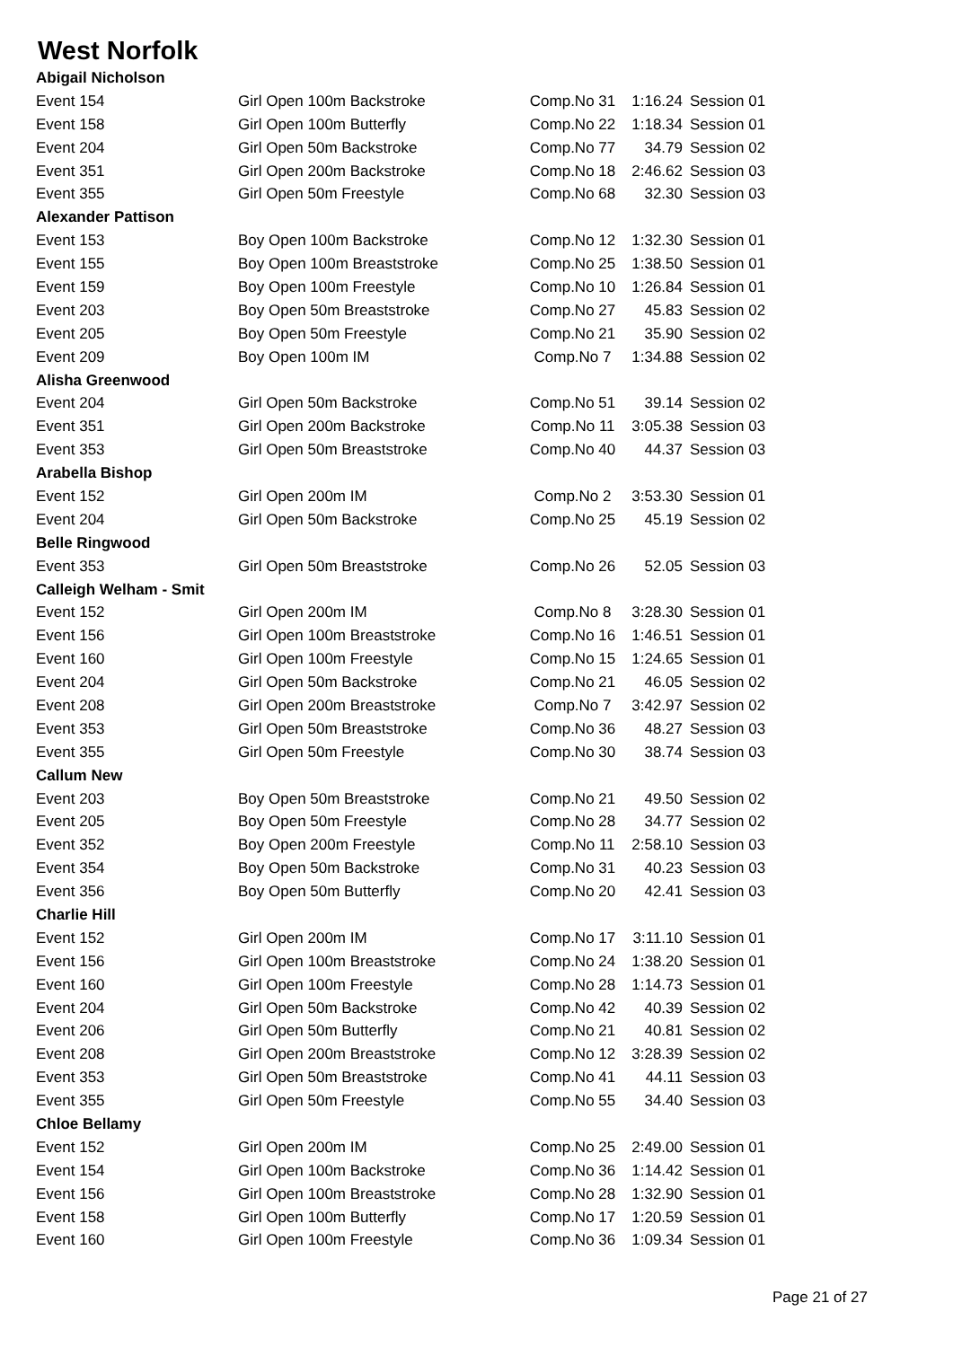West Norfolk
| Abigail Nicholson | | | | |
| Event 154 | Girl Open 100m Backstroke | Comp.No 31 | 1:16.24 | Session 01 |
| Event 158 | Girl Open 100m Butterfly | Comp.No 22 | 1:18.34 | Session 01 |
| Event 204 | Girl Open 50m Backstroke | Comp.No 77 | 34.79 | Session 02 |
| Event 351 | Girl Open 200m Backstroke | Comp.No 18 | 2:46.62 | Session 03 |
| Event 355 | Girl Open 50m Freestyle | Comp.No 68 | 32.30 | Session 03 |
| Alexander Pattison | | | | |
| Event 153 | Boy Open 100m Backstroke | Comp.No 12 | 1:32.30 | Session 01 |
| Event 155 | Boy Open 100m Breaststroke | Comp.No 25 | 1:38.50 | Session 01 |
| Event 159 | Boy Open 100m Freestyle | Comp.No 10 | 1:26.84 | Session 01 |
| Event 203 | Boy Open 50m Breaststroke | Comp.No 27 | 45.83 | Session 02 |
| Event 205 | Boy Open 50m Freestyle | Comp.No 21 | 35.90 | Session 02 |
| Event 209 | Boy Open 100m IM | Comp.No 7 | 1:34.88 | Session 02 |
| Alisha Greenwood | | | | |
| Event 204 | Girl Open 50m Backstroke | Comp.No 51 | 39.14 | Session 02 |
| Event 351 | Girl Open 200m Backstroke | Comp.No 11 | 3:05.38 | Session 03 |
| Event 353 | Girl Open 50m Breaststroke | Comp.No 40 | 44.37 | Session 03 |
| Arabella Bishop | | | | |
| Event 152 | Girl Open 200m IM | Comp.No 2 | 3:53.30 | Session 01 |
| Event 204 | Girl Open 50m Backstroke | Comp.No 25 | 45.19 | Session 02 |
| Belle Ringwood | | | | |
| Event 353 | Girl Open 50m Breaststroke | Comp.No 26 | 52.05 | Session 03 |
| Calleigh Welham - Smit | | | | |
| Event 152 | Girl Open 200m IM | Comp.No 8 | 3:28.30 | Session 01 |
| Event 156 | Girl Open 100m Breaststroke | Comp.No 16 | 1:46.51 | Session 01 |
| Event 160 | Girl Open 100m Freestyle | Comp.No 15 | 1:24.65 | Session 01 |
| Event 204 | Girl Open 50m Backstroke | Comp.No 21 | 46.05 | Session 02 |
| Event 208 | Girl Open 200m Breaststroke | Comp.No 7 | 3:42.97 | Session 02 |
| Event 353 | Girl Open 50m Breaststroke | Comp.No 36 | 48.27 | Session 03 |
| Event 355 | Girl Open 50m Freestyle | Comp.No 30 | 38.74 | Session 03 |
| Callum New | | | | |
| Event 203 | Boy Open 50m Breaststroke | Comp.No 21 | 49.50 | Session 02 |
| Event 205 | Boy Open 50m Freestyle | Comp.No 28 | 34.77 | Session 02 |
| Event 352 | Boy Open 200m Freestyle | Comp.No 11 | 2:58.10 | Session 03 |
| Event 354 | Boy Open 50m Backstroke | Comp.No 31 | 40.23 | Session 03 |
| Event 356 | Boy Open 50m Butterfly | Comp.No 20 | 42.41 | Session 03 |
| Charlie Hill | | | | |
| Event 152 | Girl Open 200m IM | Comp.No 17 | 3:11.10 | Session 01 |
| Event 156 | Girl Open 100m Breaststroke | Comp.No 24 | 1:38.20 | Session 01 |
| Event 160 | Girl Open 100m Freestyle | Comp.No 28 | 1:14.73 | Session 01 |
| Event 204 | Girl Open 50m Backstroke | Comp.No 42 | 40.39 | Session 02 |
| Event 206 | Girl Open 50m Butterfly | Comp.No 21 | 40.81 | Session 02 |
| Event 208 | Girl Open 200m Breaststroke | Comp.No 12 | 3:28.39 | Session 02 |
| Event 353 | Girl Open 50m Breaststroke | Comp.No 41 | 44.11 | Session 03 |
| Event 355 | Girl Open 50m Freestyle | Comp.No 55 | 34.40 | Session 03 |
| Chloe Bellamy | | | | |
| Event 152 | Girl Open 200m IM | Comp.No 25 | 2:49.00 | Session 01 |
| Event 154 | Girl Open 100m Backstroke | Comp.No 36 | 1:14.42 | Session 01 |
| Event 156 | Girl Open 100m Breaststroke | Comp.No 28 | 1:32.90 | Session 01 |
| Event 158 | Girl Open 100m Butterfly | Comp.No 17 | 1:20.59 | Session 01 |
| Event 160 | Girl Open 100m Freestyle | Comp.No 36 | 1:09.34 | Session 01 |
Page 21 of 27